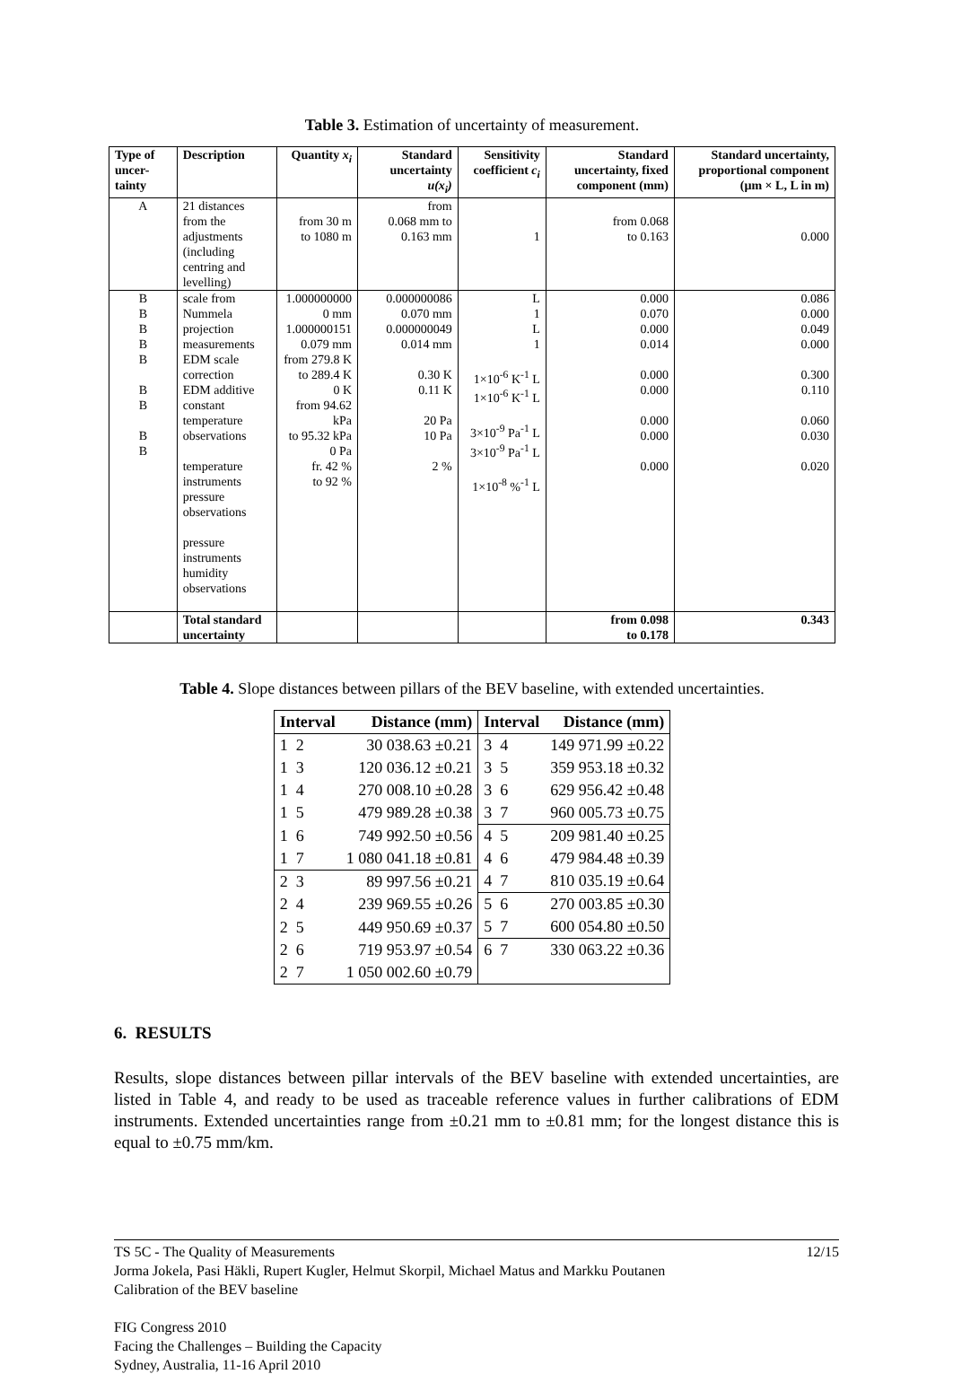Table 3. Estimation of uncertainty of measurement.
| Type of uncer-tainty | Description | Quantity x<sub>i</sub> | Standard uncertainty u(x<sub>i</sub>) | Sensitivity coefficient c<sub>i</sub> | Standard uncertainty, fixed component (mm) | Standard uncertainty, proportional component (µm × L, L in m) |
| --- | --- | --- | --- | --- | --- | --- |
| A | 21 distances from the adjustments (including centring and levelling) | from 30 m to 1080 m | from 0.068 mm to 0.163 mm | 1 | from 0.068 to 0.163 | 0.000 |
| B B B B B B B B B | scale from Nummela projection measurements EDM scale correction EDM additive constant temperature observations temperature instruments pressure observations pressure instruments humidity observations | 1.000000000 0 mm 1.000000151 0.079 mm from 279.8 K to 289.4 K 0 K from 94.62 kPa to 95.32 kPa 0 Pa fr. 42 % to 92 % | 0.000000086 0.070 mm 0.000000049 0.014 mm 0.30 K 0.11 K 20 Pa 10 Pa 2 % | L 1 L 1 1×10<sup>-6</sup> K<sup>-1</sup> L 1×10<sup>-6</sup> K<sup>-1</sup> L 3×10<sup>-9</sup> Pa<sup>-1</sup> L 3×10<sup>-9</sup> Pa<sup>-1</sup> L 1×10<sup>-8</sup> %<sup>-1</sup> L | 0.000 0.070 0.000 0.014 0.000 0.000 0.000 0.000 0.000 | 0.086 0.000 0.049 0.000 0.300 0.110 0.060 0.030 0.020 |
| | Total standard uncertainty | | | | from 0.098 to 0.178 | 0.343 |
Table 4. Slope distances between pillars of the BEV baseline, with extended uncertainties.
| Interval | Distance (mm) | Interval | Distance (mm) |
| --- | --- | --- | --- |
| 1 2 | 30 038.63 ±0.21 | 3 4 | 149 971.99 ±0.22 |
| 1 3 | 120 036.12 ±0.21 | 3 5 | 359 953.18 ±0.32 |
| 1 4 | 270 008.10 ±0.28 | 3 6 | 629 956.42 ±0.48 |
| 1 5 | 479 989.28 ±0.38 | 3 7 | 960 005.73 ±0.75 |
| 1 6 | 749 992.50 ±0.56 | 4 5 | 209 981.40 ±0.25 |
| 1 7 | 1 080 041.18 ±0.81 | 4 6 | 479 984.48 ±0.39 |
| 2 3 | 89 997.56 ±0.21 | 4 7 | 810 035.19 ±0.64 |
| 2 4 | 239 969.55 ±0.26 | 5 6 | 270 003.85 ±0.30 |
| 2 5 | 449 950.69 ±0.37 | 5 7 | 600 054.80 ±0.50 |
| 2 6 | 719 953.97 ±0.54 | 6 7 | 330 063.22 ±0.36 |
| 2 7 | 1 050 002.60 ±0.79 | | |
6. RESULTS
Results, slope distances between pillar intervals of the BEV baseline with extended uncertainties, are listed in Table 4, and ready to be used as traceable reference values in further calibrations of EDM instruments. Extended uncertainties range from ±0.21 mm to ±0.81 mm; for the longest distance this is equal to ±0.75 mm/km.
TS 5C - The Quality of Measurements 12/15
Jorma Jokela, Pasi Häkli, Rupert Kugler, Helmut Skorpil, Michael Matus and Markku Poutanen
Calibration of the BEV baseline
FIG Congress 2010
Facing the Challenges – Building the Capacity
Sydney, Australia, 11-16 April 2010